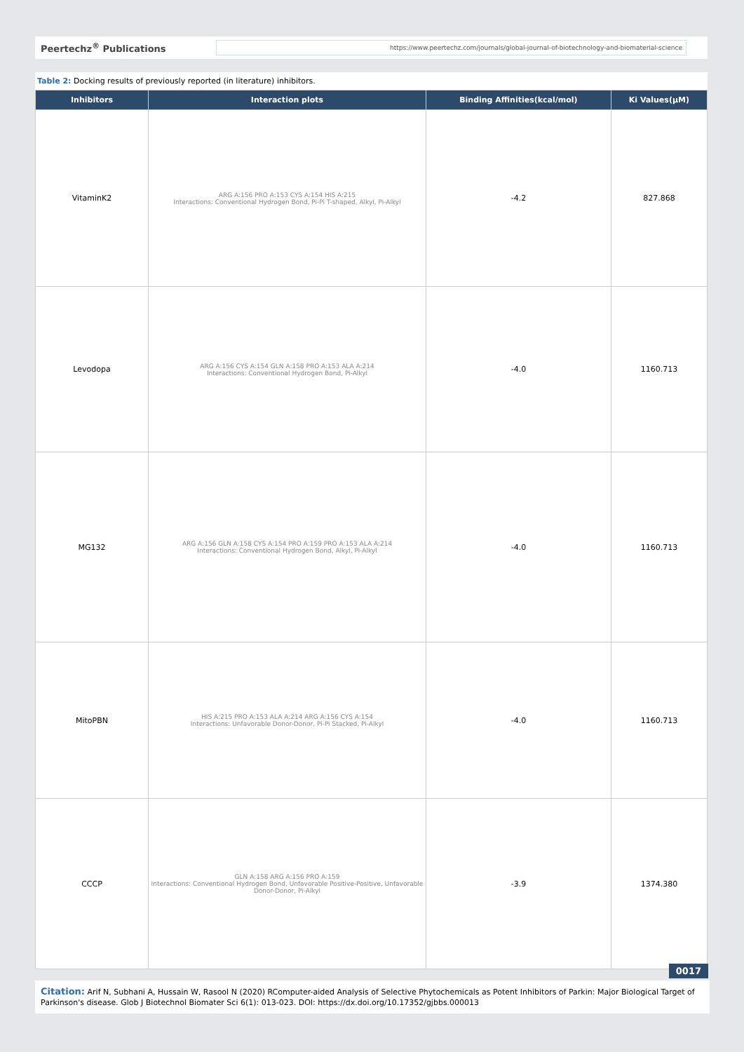Peertechz<sup>®</sup> Publications
https://www.peertechz.com/journals/global-journal-of-biotechnology-and-biomaterial-science
Table 2: Docking results of previously reported (in literature) inhibitors.
| Inhibitors | Interaction plots | Binding Affinities(kcal/mol) | Ki Values(μM) |
| --- | --- | --- | --- |
| VitaminK2 | ARG A:156 PRO A:153 CYS A:154 HIS A:215 Interactions: Conventional Hydrogen Bond, Pi-Pi T-shaped, Alkyl, Pi-Alkyl | -4.2 | 827.868 |
| Levodopa | ARG A:156 CYS A:154 GLN A:158 PRO A:153 ALA A:214 Interactions: Conventional Hydrogen Bond, Pi-Alkyl | -4.0 | 1160.713 |
| MG132 | ARG A:156 GLN A:158 CYS A:154 PRO A:159 PRO A:153 ALA A:214 Interactions: Conventional Hydrogen Bond, Alkyl, Pi-Alkyl | -4.0 | 1160.713 |
| MitoPBN | HIS A:215 PRO A:153 ALA A:214 ARG A:156 CYS A:154 Interactions: Unfavorable Donor-Donor, Pi-Pi Stacked, Pi-Alkyl | -4.0 | 1160.713 |
| CCCP | GLN A:158 ARG A:156 PRO A:159 Interactions: Conventional Hydrogen Bond, Unfavorable Positive-Positive, Unfavorable Donor-Donor, Pi-Alkyl | -3.9 | 1374.380 |
0017
Citation: Arif N, Subhani A, Hussain W, Rasool N (2020) RComputer-aided Analysis of Selective Phytochemicals as Potent Inhibitors of Parkin: Major Biological Target of Parkinson's disease. Glob J Biotechnol Biomater Sci 6(1): 013-023. DOI: https://dx.doi.org/10.17352/gjbbs.000013